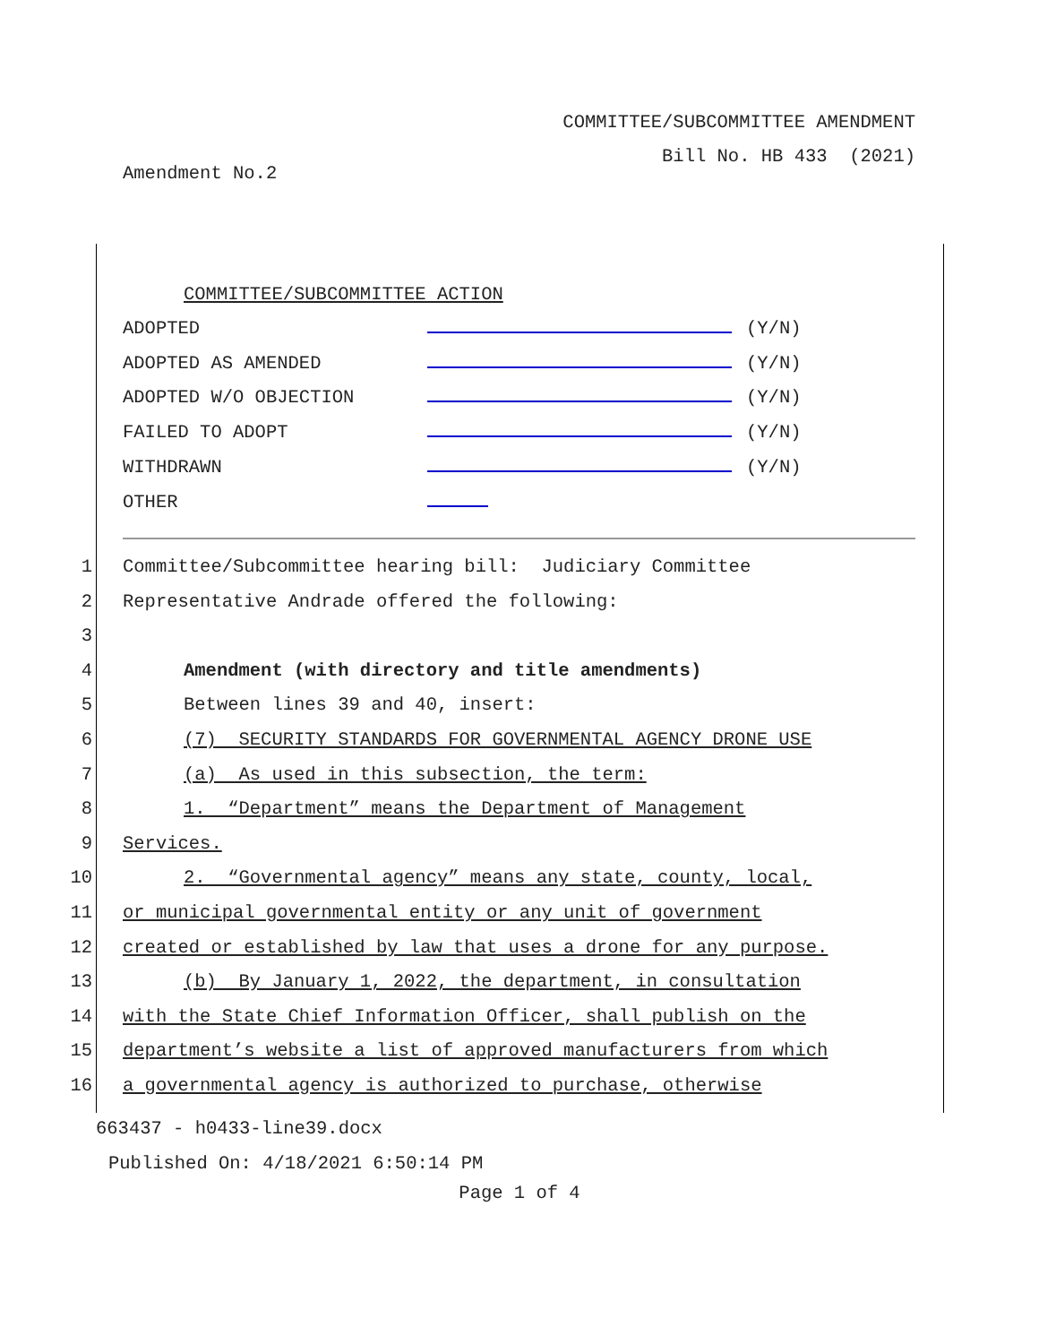COMMITTEE/SUBCOMMITTEE AMENDMENT
Bill No. HB 433 (2021)
Amendment No.2
COMMITTEE/SUBCOMMITTEE ACTION
ADOPTED (Y/N)
ADOPTED AS AMENDED (Y/N)
ADOPTED W/O OBJECTION (Y/N)
FAILED TO ADOPT (Y/N)
WITHDRAWN (Y/N)
OTHER
1 Committee/Subcommittee hearing bill: Judiciary Committee
2 Representative Andrade offered the following:
3
4 Amendment (with directory and title amendments)
5 Between lines 39 and 40, insert:
6 (7) SECURITY STANDARDS FOR GOVERNMENTAL AGENCY DRONE USE
7 (a) As used in this subsection, the term:
8 1. “Department” means the Department of Management
9 Services.
10 2. “Governmental agency” means any state, county, local,
11 or municipal governmental entity or any unit of government
12 created or established by law that uses a drone for any purpose.
13 (b) By January 1, 2022, the department, in consultation
14 with the State Chief Information Officer, shall publish on the
15 department’s website a list of approved manufacturers from which
16 a governmental agency is authorized to purchase, otherwise
663437 - h0433-line39.docx
Published On: 4/18/2021 6:50:14 PM
Page 1 of 4